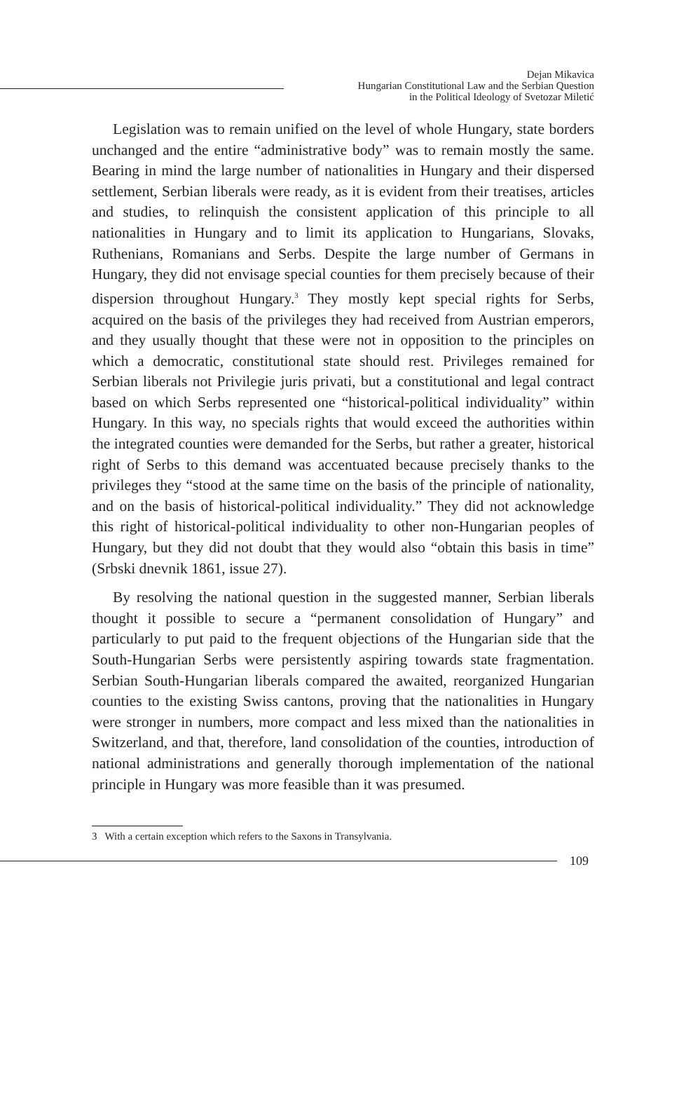Dejan Mikavica
Hungarian Constitutional Law and the Serbian Question
in the Political Ideology of Svetozar Miletić
Legislation was to remain unified on the level of whole Hungary, state borders unchanged and the entire “administrative body” was to remain mostly the same. Bearing in mind the large number of nationalities in Hungary and their dispersed settlement, Serbian liberals were ready, as it is evident from their treatises, articles and studies, to relinquish the consistent application of this principle to all nationalities in Hungary and to limit its application to Hungarians, Slovaks, Ruthenians, Romanians and Serbs. Despite the large number of Germans in Hungary, they did not envisage special counties for them precisely because of their dispersion throughout Hungary.<sup>3</sup> They mostly kept special rights for Serbs, acquired on the basis of the privileges they had received from Austrian emperors, and they usually thought that these were not in opposition to the principles on which a democratic, constitutional state should rest. Privileges remained for Serbian liberals not Privilegie juris privati, but a constitutional and legal contract based on which Serbs represented one “historical-political individuality” within Hungary. In this way, no specials rights that would exceed the authorities within the integrated counties were demanded for the Serbs, but rather a greater, historical right of Serbs to this demand was accentuated because precisely thanks to the privileges they “stood at the same time on the basis of the principle of nationality, and on the basis of historical-political individuality.” They did not acknowledge this right of historical-political individuality to other non-Hungarian peoples of Hungary, but they did not doubt that they would also “obtain this basis in time” (Srbski dnevnik 1861, issue 27).
By resolving the national question in the suggested manner, Serbian liberals thought it possible to secure a “permanent consolidation of Hungary” and particularly to put paid to the frequent objections of the Hungarian side that the South-Hungarian Serbs were persistently aspiring towards state fragmentation. Serbian South-Hungarian liberals compared the awaited, reorganized Hungarian counties to the existing Swiss cantons, proving that the nationalities in Hungary were stronger in numbers, more compact and less mixed than the nationalities in Switzerland, and that, therefore, land consolidation of the counties, introduction of national administrations and generally thorough implementation of the national principle in Hungary was more feasible than it was presumed.
3 With a certain exception which refers to the Saxons in Transylvania.
109